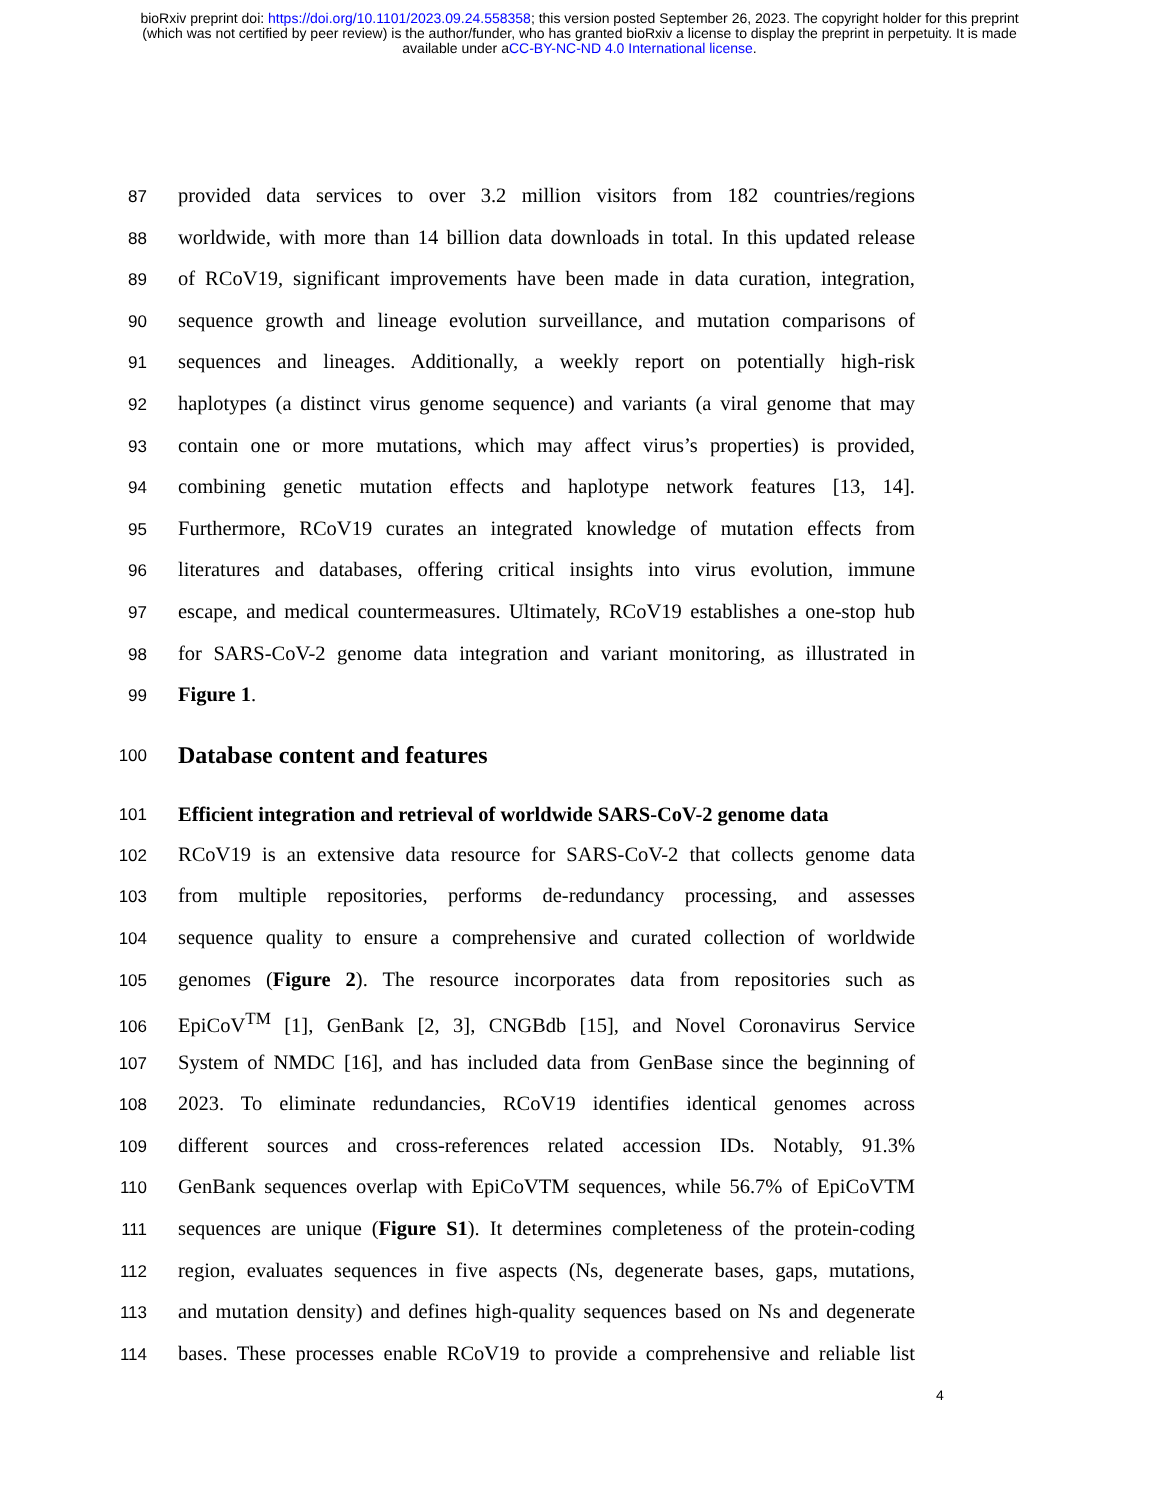bioRxiv preprint doi: https://doi.org/10.1101/2023.09.24.558358; this version posted September 26, 2023. The copyright holder for this preprint
(which was not certified by peer review) is the author/funder, who has granted bioRxiv a license to display the preprint in perpetuity. It is made
available under aCC-BY-NC-ND 4.0 International license.
87 provided data services to over 3.2 million visitors from 182 countries/regions
88 worldwide, with more than 14 billion data downloads in total. In this updated release
89 of RCoV19, significant improvements have been made in data curation, integration,
90 sequence growth and lineage evolution surveillance, and mutation comparisons of
91 sequences and lineages. Additionally, a weekly report on potentially high-risk
92 haplotypes (a distinct virus genome sequence) and variants (a viral genome that may
93 contain one or more mutations, which may affect virus’s properties) is provided,
94 combining genetic mutation effects and haplotype network features [13, 14].
95 Furthermore, RCoV19 curates an integrated knowledge of mutation effects from
96 literatures and databases, offering critical insights into virus evolution, immune
97 escape, and medical countermeasures. Ultimately, RCoV19 establishes a one-stop hub
98 for SARS-CoV-2 genome data integration and variant monitoring, as illustrated in
99 Figure 1.
100
Database content and features
101 Efficient integration and retrieval of worldwide SARS-CoV-2 genome data
102 RCoV19 is an extensive data resource for SARS-CoV-2 that collects genome data
103 from multiple repositories, performs de-redundancy processing, and assesses
104 sequence quality to ensure a comprehensive and curated collection of worldwide
105 genomes (Figure 2). The resource incorporates data from repositories such as
106 EpiCoV<sup>TM</sup> [1], GenBank [2, 3], CNGBdb [15], and Novel Coronavirus Service
107 System of NMDC [16], and has included data from GenBase since the beginning of
108 2023. To eliminate redundancies, RCoV19 identifies identical genomes across
109 different sources and cross-references related accession IDs. Notably, 91.3%
110 GenBank sequences overlap with EpiCoVTM sequences, while 56.7% of EpiCoVTM
111 sequences are unique (Figure S1). It determines completeness of the protein-coding
112 region, evaluates sequences in five aspects (Ns, degenerate bases, gaps, mutations,
113 and mutation density) and defines high-quality sequences based on Ns and degenerate
114 bases. These processes enable RCoV19 to provide a comprehensive and reliable list
4